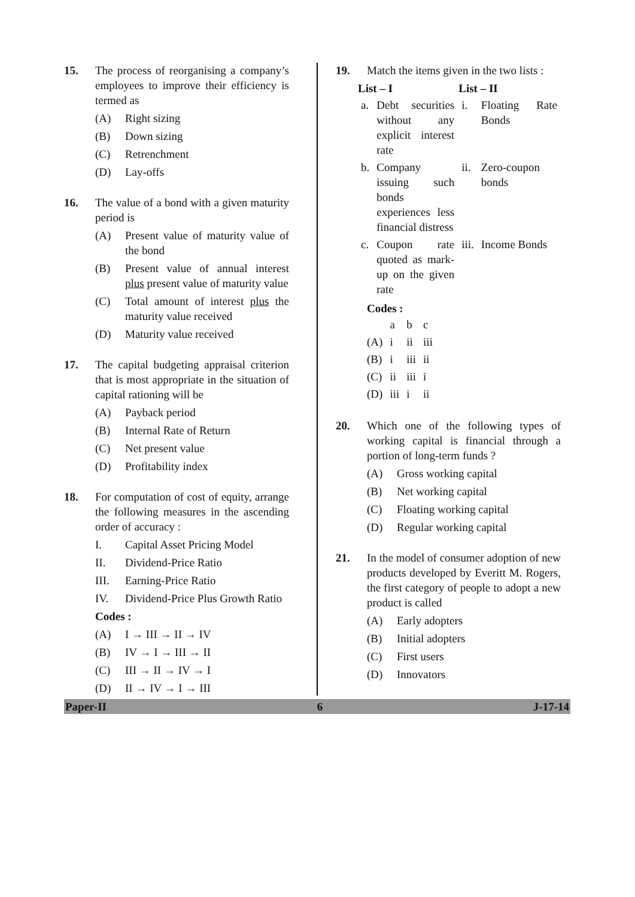15. The process of reorganising a company’s employees to improve their efficiency is termed as
(A) Right sizing
(B) Down sizing
(C) Retrenchment
(D) Lay-offs
16. The value of a bond with a given maturity period is
(A) Present value of maturity value of the bond
(B) Present value of annual interest plus present value of maturity value
(C) Total amount of interest plus the maturity value received
(D) Maturity value received
17. The capital budgeting appraisal criterion that is most appropriate in the situation of capital rationing will be
(A) Payback period
(B) Internal Rate of Return
(C) Net present value
(D) Profitability index
18. For computation of cost of equity, arrange the following measures in the ascending order of accuracy :
I. Capital Asset Pricing Model
II. Dividend-Price Ratio
III. Earning-Price Ratio
IV. Dividend-Price Plus Growth Ratio
Codes :
(A) I → III → II → IV
(B) IV → I → III → II
(C) III → II → IV → I
(D) II → IV → I → III
19. Match the items given in the two lists :
| List – I | | List – II | |
| --- | --- | --- | --- |
| a. | Debt securities without any explicit interest rate | i. | Floating Rate Bonds |
| b. | Company issuing such bonds experiences less financial distress | ii. | Zero-coupon bonds |
| c. | Coupon rate quoted as mark-up on the given rate | iii. | Income Bonds |
Codes :
| | a | b | c |
| (A) | i | ii | iii |
| (B) | i | iii | ii |
| (C) | ii | iii | i |
| (D) | iii | i | ii |
20. Which one of the following types of working capital is financial through a portion of long-term funds ?
(A) Gross working capital
(B) Net working capital
(C) Floating working capital
(D) Regular working capital
21. In the model of consumer adoption of new products developed by Everitt M. Rogers, the first category of people to adopt a new product is called
(A) Early adopters
(B) Initial adopters
(C) First users
(D) Innovators
Paper-II 6 J-17-14